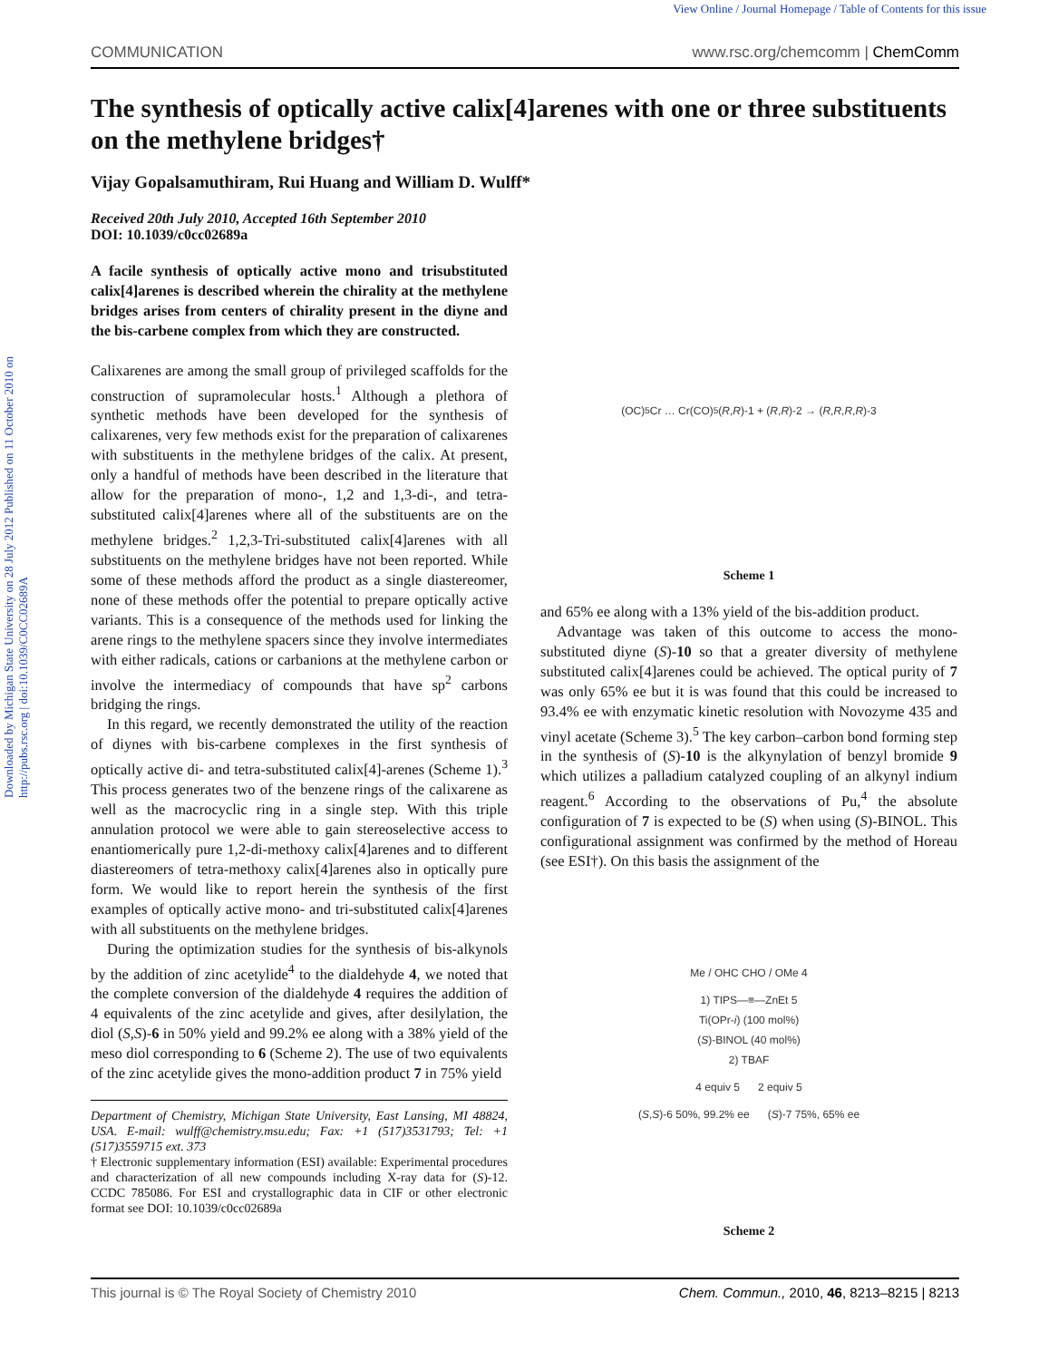View Online / Journal Homepage / Table of Contents for this issue
COMMUNICATION www.rsc.org/chemcomm | ChemComm
Downloaded by Michigan State University on 28 July 2012 Published on 11 October 2010 on http://pubs.rsc.org | doi:10.1039/C0CC02689A
The synthesis of optically active calix[4]arenes with one or three substituents on the methylene bridges†
Vijay Gopalsamuthiram, Rui Huang and William D. Wulff*
Received 20th July 2010, Accepted 16th September 2010
DOI: 10.1039/c0cc02689a
A facile synthesis of optically active mono and trisubstituted calix[4]arenes is described wherein the chirality at the methylene bridges arises from centers of chirality present in the diyne and the bis-carbene complex from which they are constructed.
Calixarenes are among the small group of privileged scaffolds for the construction of supramolecular hosts.<sup>1</sup> Although a plethora of synthetic methods have been developed for the synthesis of calixarenes, very few methods exist for the preparation of calixarenes with substituents in the methylene bridges of the calix. At present, only a handful of methods have been described in the literature that allow for the preparation of mono-, 1,2 and 1,3-di-, and tetra-substituted calix[4]arenes where all of the substituents are on the methylene bridges.<sup>2</sup> 1,2,3-Tri-substituted calix[4]arenes with all substituents on the methylene bridges have not been reported. While some of these methods afford the product as a single diastereomer, none of these methods offer the potential to prepare optically active variants. This is a consequence of the methods used for linking the arene rings to the methylene spacers since they involve intermediates with either radicals, cations or carbanions at the methylene carbon or involve the intermediacy of compounds that have sp<sup>2</sup> carbons bridging the rings.
In this regard, we recently demonstrated the utility of the reaction of diynes with bis-carbene complexes in the first synthesis of optically active di- and tetra-substituted calix[4]-arenes (Scheme 1).<sup>3</sup> This process generates two of the benzene rings of the calixarene as well as the macrocyclic ring in a single step. With this triple annulation protocol we were able to gain stereoselective access to enantiomerically pure 1,2-di-methoxy calix[4]arenes and to different diastereomers of tetra-methoxy calix[4]arenes also in optically pure form. We would like to report herein the synthesis of the first examples of optically active mono- and tri-substituted calix[4]arenes with all substituents on the methylene bridges.
During the optimization studies for the synthesis of bis-alkynols by the addition of zinc acetylide<sup>4</sup> to the dialdehyde 4, we noted that the complete conversion of the dialdehyde 4 requires the addition of 4 equivalents of the zinc acetylide and gives, after desilylation, the diol (S,S)-6 in 50% yield and 99.2% ee along with a 38% yield of the meso diol corresponding to 6 (Scheme 2). The use of two equivalents of the zinc acetylide gives the mono-addition product 7 in 75% yield
Department of Chemistry, Michigan State University, East Lansing, MI 48824, USA. E-mail: wulff@chemistry.msu.edu; Fax: +1 (517)3531793; Tel: +1 (517)3559715 ext. 373
† Electronic supplementary information (ESI) available: Experimental procedures and characterization of all new compounds including X-ray data for (S)-12. CCDC 785086. For ESI and crystallographic data in CIF or other electronic format see DOI: 10.1039/c0cc02689a
(OC)<sub>5</sub>Cr … Cr(CO)<sub>5</sub> (R, R)-1 + (R, R)-2 → (R, R, R, R)-3
Scheme 1
and 65% ee along with a 13% yield of the bis-addition product.
Advantage was taken of this outcome to access the mono-substituted diyne (S)-10 so that a greater diversity of methylene substituted calix[4]arenes could be achieved. The optical purity of 7 was only 65% ee but it is was found that this could be increased to 93.4% ee with enzymatic kinetic resolution with Novozyme 435 and vinyl acetate (Scheme 3).<sup>5</sup> The key carbon–carbon bond forming step in the synthesis of (S)-10 is the alkynylation of benzyl bromide 9 which utilizes a palladium catalyzed coupling of an alkynyl indium reagent.<sup>6</sup> According to the observations of Pu,<sup>4</sup> the absolute configuration of 7 is expected to be (S) when using (S)-BINOL. This configurational assignment was confirmed by the method of Horeau (see ESI†). On this basis the assignment of the
Me / OHC CHO / OMe 4
1) TIPS—≡—ZnEt 5
Ti(OPr-i) (100 mol%)
(S)-BINOL (40 mol%)
2) TBAF
4 equiv 5 2 equiv 5
(S,S)-6 50%, 99.2% ee (S)-7 75%, 65% ee
Scheme 2
This journal is © The Royal Society of Chemistry 2010 Chem. Commun., 2010, 46, 8213–8215 | 8213